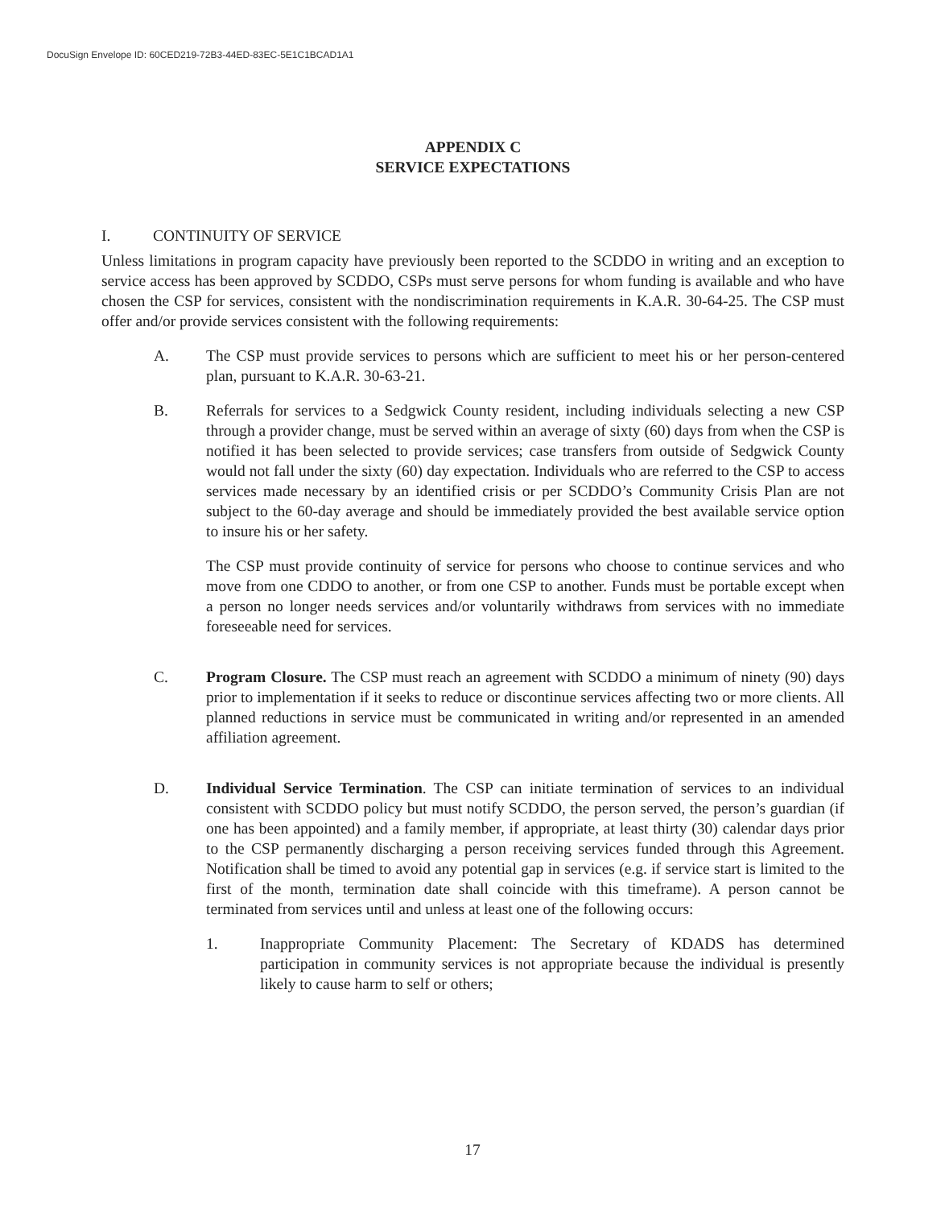DocuSign Envelope ID: 60CED219-72B3-44ED-83EC-5E1C1BCAD1A1
APPENDIX C
SERVICE EXPECTATIONS
I. CONTINUITY OF SERVICE
Unless limitations in program capacity have previously been reported to the SCDDO in writing and an exception to service access has been approved by SCDDO, CSPs must serve persons for whom funding is available and who have chosen the CSP for services, consistent with the nondiscrimination requirements in K.A.R. 30-64-25. The CSP must offer and/or provide services consistent with the following requirements:
A. The CSP must provide services to persons which are sufficient to meet his or her person-centered plan, pursuant to K.A.R. 30-63-21.
B. Referrals for services to a Sedgwick County resident, including individuals selecting a new CSP through a provider change, must be served within an average of sixty (60) days from when the CSP is notified it has been selected to provide services; case transfers from outside of Sedgwick County would not fall under the sixty (60) day expectation. Individuals who are referred to the CSP to access services made necessary by an identified crisis or per SCDDO’s Community Crisis Plan are not subject to the 60-day average and should be immediately provided the best available service option to insure his or her safety.
The CSP must provide continuity of service for persons who choose to continue services and who move from one CDDO to another, or from one CSP to another. Funds must be portable except when a person no longer needs services and/or voluntarily withdraws from services with no immediate foreseeable need for services.
C. Program Closure. The CSP must reach an agreement with SCDDO a minimum of ninety (90) days prior to implementation if it seeks to reduce or discontinue services affecting two or more clients. All planned reductions in service must be communicated in writing and/or represented in an amended affiliation agreement.
D. Individual Service Termination. The CSP can initiate termination of services to an individual consistent with SCDDO policy but must notify SCDDO, the person served, the person’s guardian (if one has been appointed) and a family member, if appropriate, at least thirty (30) calendar days prior to the CSP permanently discharging a person receiving services funded through this Agreement. Notification shall be timed to avoid any potential gap in services (e.g. if service start is limited to the first of the month, termination date shall coincide with this timeframe). A person cannot be terminated from services until and unless at least one of the following occurs:
1. Inappropriate Community Placement: The Secretary of KDADS has determined participation in community services is not appropriate because the individual is presently likely to cause harm to self or others;
17